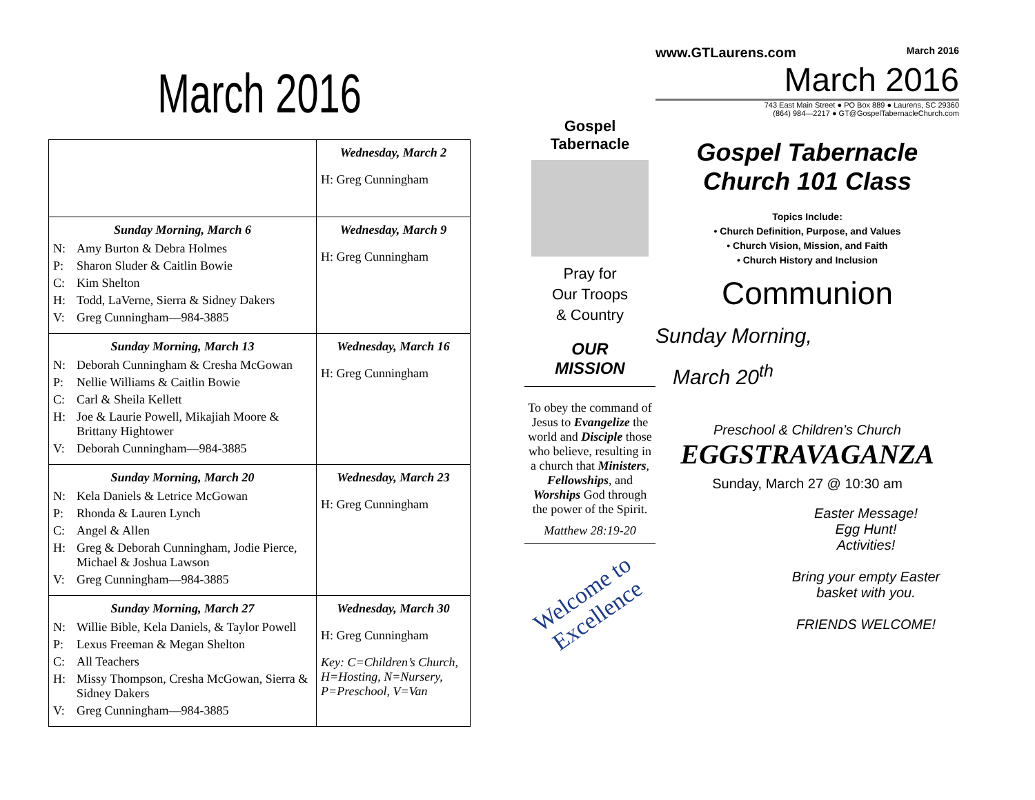March 2016
| | Wednesday, March 2 H: Greg Cunningham |
| Sunday Morning, March 6 N: Amy Burton & Debra Holmes P: Sharon Sluder & Caitlin Bowie C: Kim Shelton H: Todd, LaVerne, Sierra & Sidney Dakers V: Greg Cunningham—984-3885 | Wednesday, March 9 H: Greg Cunningham |
| Sunday Morning, March 13 N: Deborah Cunningham & Cresha McGowan P: Nellie Williams & Caitlin Bowie C: Carl & Sheila Kellett H: Joe & Laurie Powell, Mikajiah Moore & Brittany Hightower V: Deborah Cunningham—984-3885 | Wednesday, March 16 H: Greg Cunningham |
| Sunday Morning, March 20 N: Kela Daniels & Letrice McGowan P: Rhonda & Lauren Lynch C: Angel & Allen H: Greg & Deborah Cunningham, Jodie Pierce, Michael & Joshua Lawson V: Greg Cunningham—984-3885 | Wednesday, March 23 H: Greg Cunningham |
| Sunday Morning, March 27 N: Willie Bible, Kela Daniels, & Taylor Powell P: Lexus Freeman & Megan Shelton C: All Teachers H: Missy Thompson, Cresha McGowan, Sierra & Sidney Dakers V: Greg Cunningham—984-3885 | Wednesday, March 30 H: Greg Cunningham Key: C=Children’s Church, H=Hosting, N=Nursery, P=Preschool, V=Van |
Gospel Tabernacle
Pray for
Our Troops
& Country
OUR
MISSION
To obey the command of Jesus to Evangelize the world and Disciple those who believe, resulting in a church that Ministers, Fellowships, and Worships God through the power of the Spirit.
Matthew 28:19-20
Welcome to Excellence
www.GTLaurens.com March 2016
March 2016
743 East Main Street ● PO Box 889 ● Laurens, SC 29360
(864) 984—2217 ● GT@GospelTabernacleChurch.com
Gospel Tabernacle
Church 101 Class
Topics Include:
• Church Definition, Purpose, and Values
• Church Vision, Mission, and Faith
• Church History and Inclusion
Communion
Sunday Morning,
March 20<sup>th</sup>
Preschool & Children’s Church
EGGSTRAVAGANZA
Sunday, March 27 @ 10:30 am
Easter Message!
Egg Hunt!
Activities!
Bring your empty Easter basket with you.
FRIENDS WELCOME!